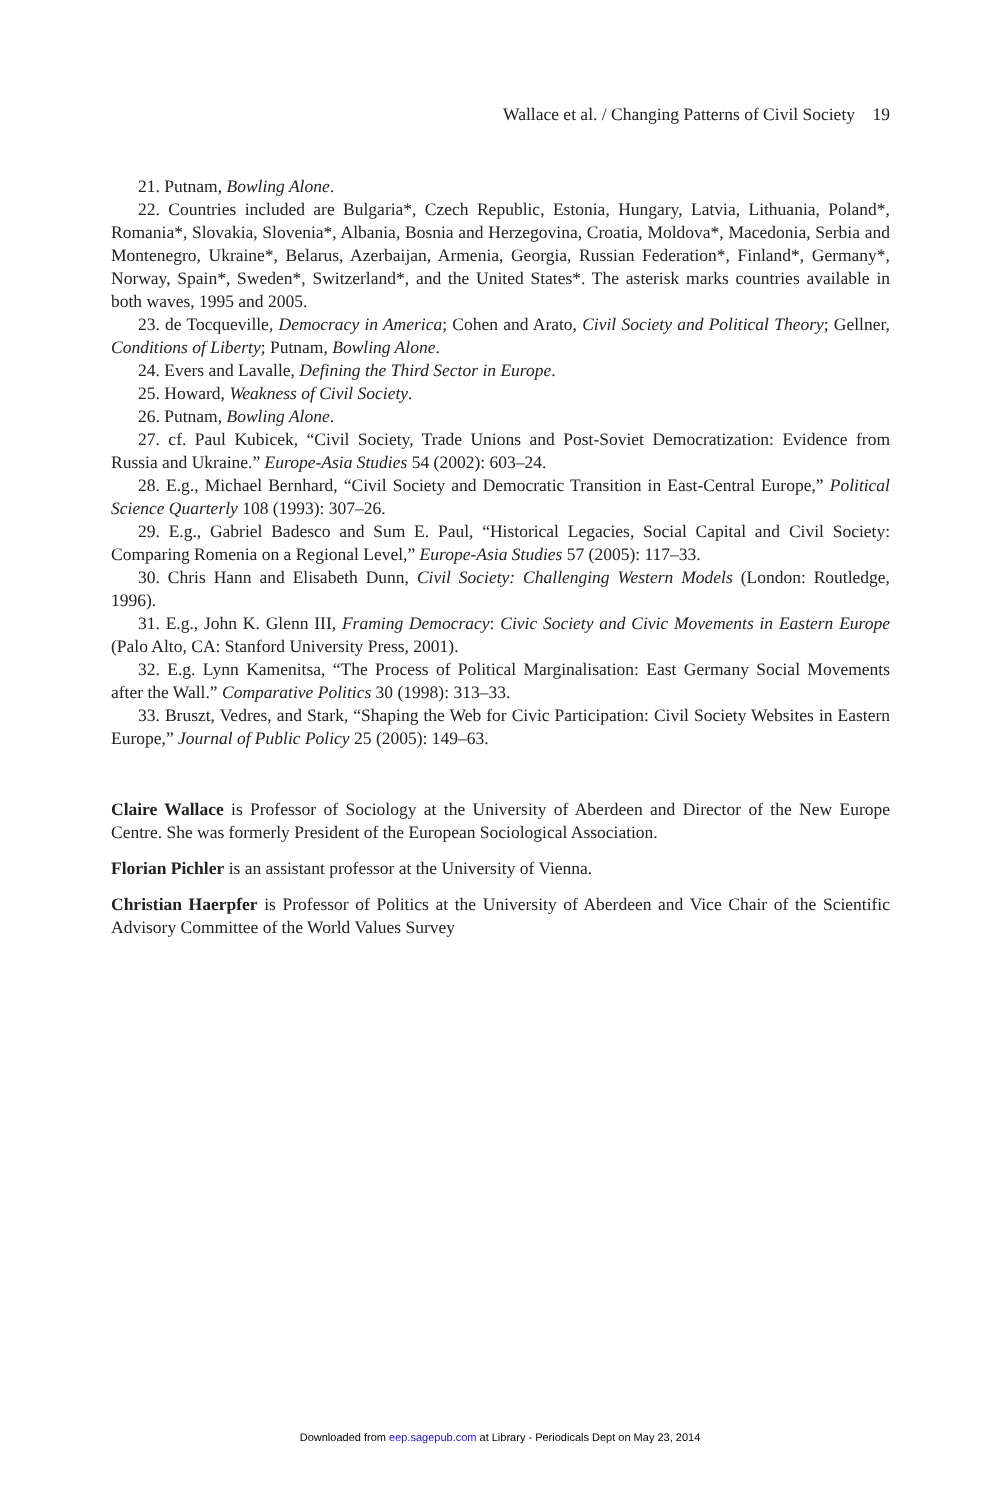Wallace et al. / Changing Patterns of Civil Society 19
21. Putnam, Bowling Alone.
22. Countries included are Bulgaria*, Czech Republic, Estonia, Hungary, Latvia, Lithuania, Poland*, Romania*, Slovakia, Slovenia*, Albania, Bosnia and Herzegovina, Croatia, Moldova*, Macedonia, Serbia and Montenegro, Ukraine*, Belarus, Azerbaijan, Armenia, Georgia, Russian Federation*, Finland*, Germany*, Norway, Spain*, Sweden*, Switzerland*, and the United States*. The asterisk marks countries available in both waves, 1995 and 2005.
23. de Tocqueville, Democracy in America; Cohen and Arato, Civil Society and Political Theory; Gellner, Conditions of Liberty; Putnam, Bowling Alone.
24. Evers and Lavalle, Defining the Third Sector in Europe.
25. Howard, Weakness of Civil Society.
26. Putnam, Bowling Alone.
27. cf. Paul Kubicek, “Civil Society, Trade Unions and Post-Soviet Democratization: Evidence from Russia and Ukraine.” Europe-Asia Studies 54 (2002): 603–24.
28. E.g., Michael Bernhard, “Civil Society and Democratic Transition in East-Central Europe,” Political Science Quarterly 108 (1993): 307–26.
29. E.g., Gabriel Badesco and Sum E. Paul, “Historical Legacies, Social Capital and Civil Society: Comparing Romenia on a Regional Level,” Europe-Asia Studies 57 (2005): 117–33.
30. Chris Hann and Elisabeth Dunn, Civil Society: Challenging Western Models (London: Routledge, 1996).
31. E.g., John K. Glenn III, Framing Democracy: Civic Society and Civic Movements in Eastern Europe (Palo Alto, CA: Stanford University Press, 2001).
32. E.g. Lynn Kamenitsa, “The Process of Political Marginalisation: East Germany Social Movements after the Wall.” Comparative Politics 30 (1998): 313–33.
33. Bruszt, Vedres, and Stark, “Shaping the Web for Civic Participation: Civil Society Websites in Eastern Europe,” Journal of Public Policy 25 (2005): 149–63.
Claire Wallace is Professor of Sociology at the University of Aberdeen and Director of the New Europe Centre. She was formerly President of the European Sociological Association.
Florian Pichler is an assistant professor at the University of Vienna.
Christian Haerpfer is Professor of Politics at the University of Aberdeen and Vice Chair of the Scientific Advisory Committee of the World Values Survey
Downloaded from eep.sagepub.com at Library - Periodicals Dept on May 23, 2014